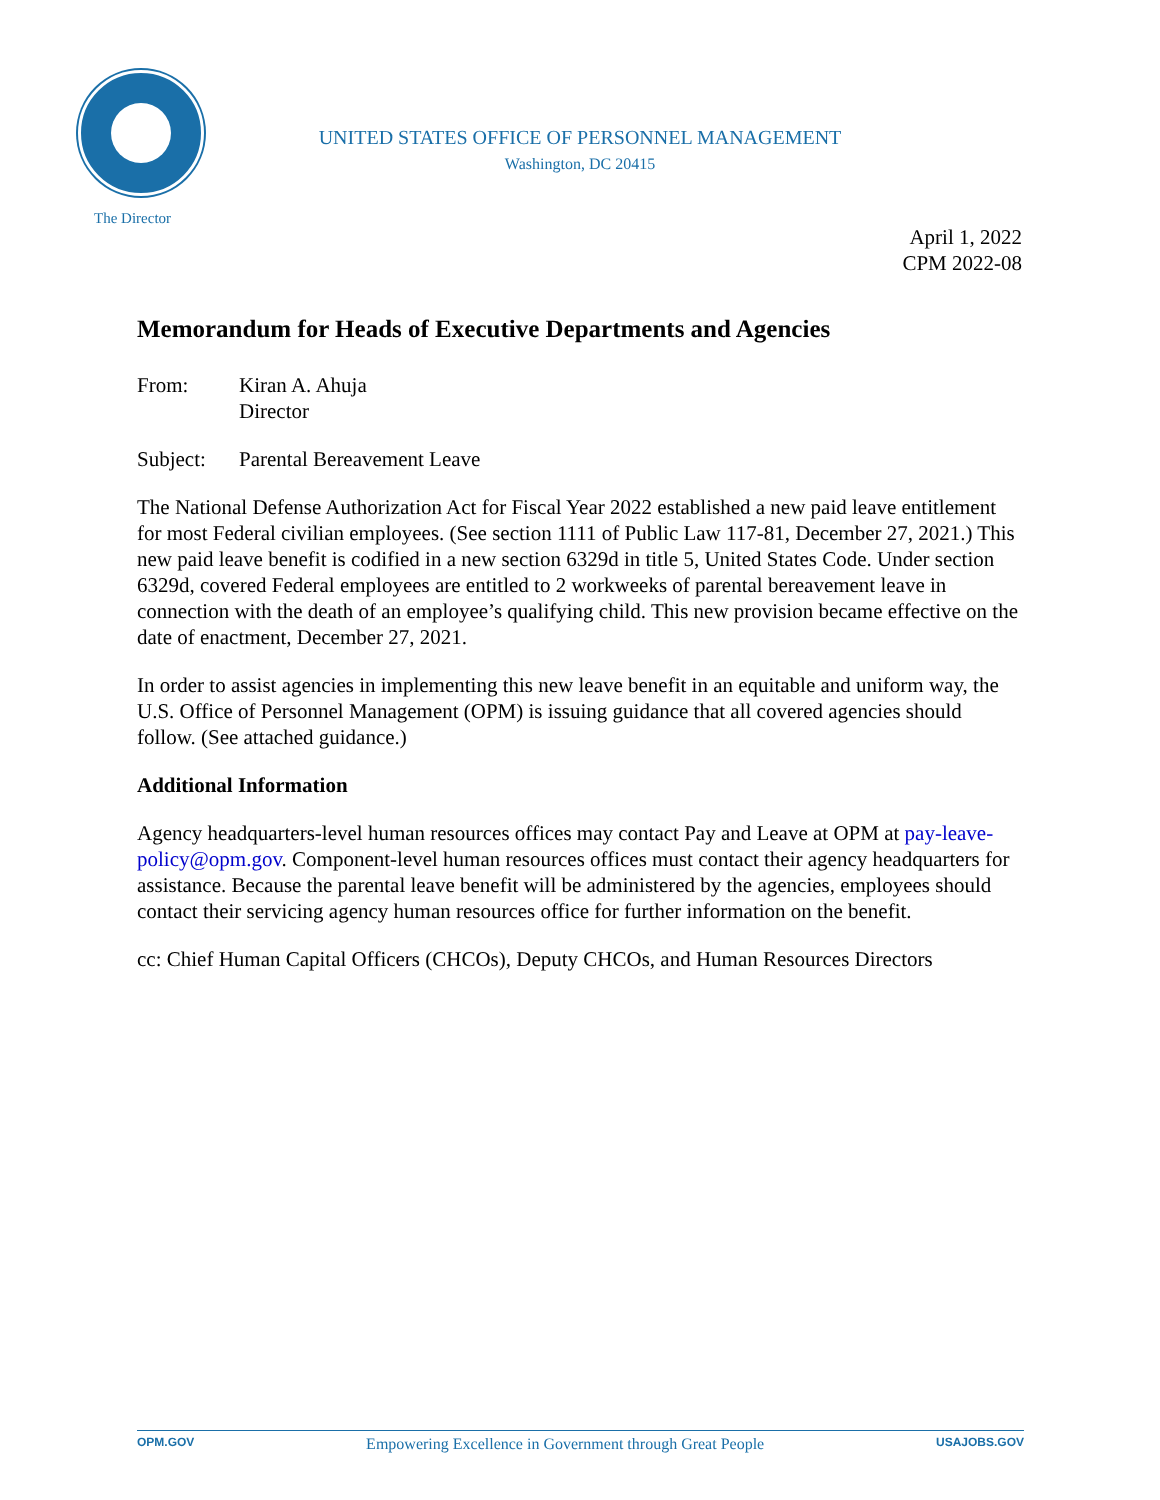UNITED STATES OFFICE OF PERSONNEL MANAGEMENT
Washington, DC 20415
The Director
April 1, 2022
CPM 2022-08
Memorandum for Heads of Executive Departments and Agencies
From: Kiran A. Ahuja
Director
Subject: Parental Bereavement Leave
The National Defense Authorization Act for Fiscal Year 2022 established a new paid leave entitlement for most Federal civilian employees. (See section 1111 of Public Law 117-81, December 27, 2021.) This new paid leave benefit is codified in a new section 6329d in title 5, United States Code. Under section 6329d, covered Federal employees are entitled to 2 workweeks of parental bereavement leave in connection with the death of an employee’s qualifying child. This new provision became effective on the date of enactment, December 27, 2021.
In order to assist agencies in implementing this new leave benefit in an equitable and uniform way, the U.S. Office of Personnel Management (OPM) is issuing guidance that all covered agencies should follow. (See attached guidance.)
Additional Information
Agency headquarters-level human resources offices may contact Pay and Leave at OPM at pay-leave-policy@opm.gov. Component-level human resources offices must contact their agency headquarters for assistance. Because the parental leave benefit will be administered by the agencies, employees should contact their servicing agency human resources office for further information on the benefit.
cc: Chief Human Capital Officers (CHCOs), Deputy CHCOs, and Human Resources Directors
OPM.GOV Empowering Excellence in Government through Great People USAJOBS.GOV